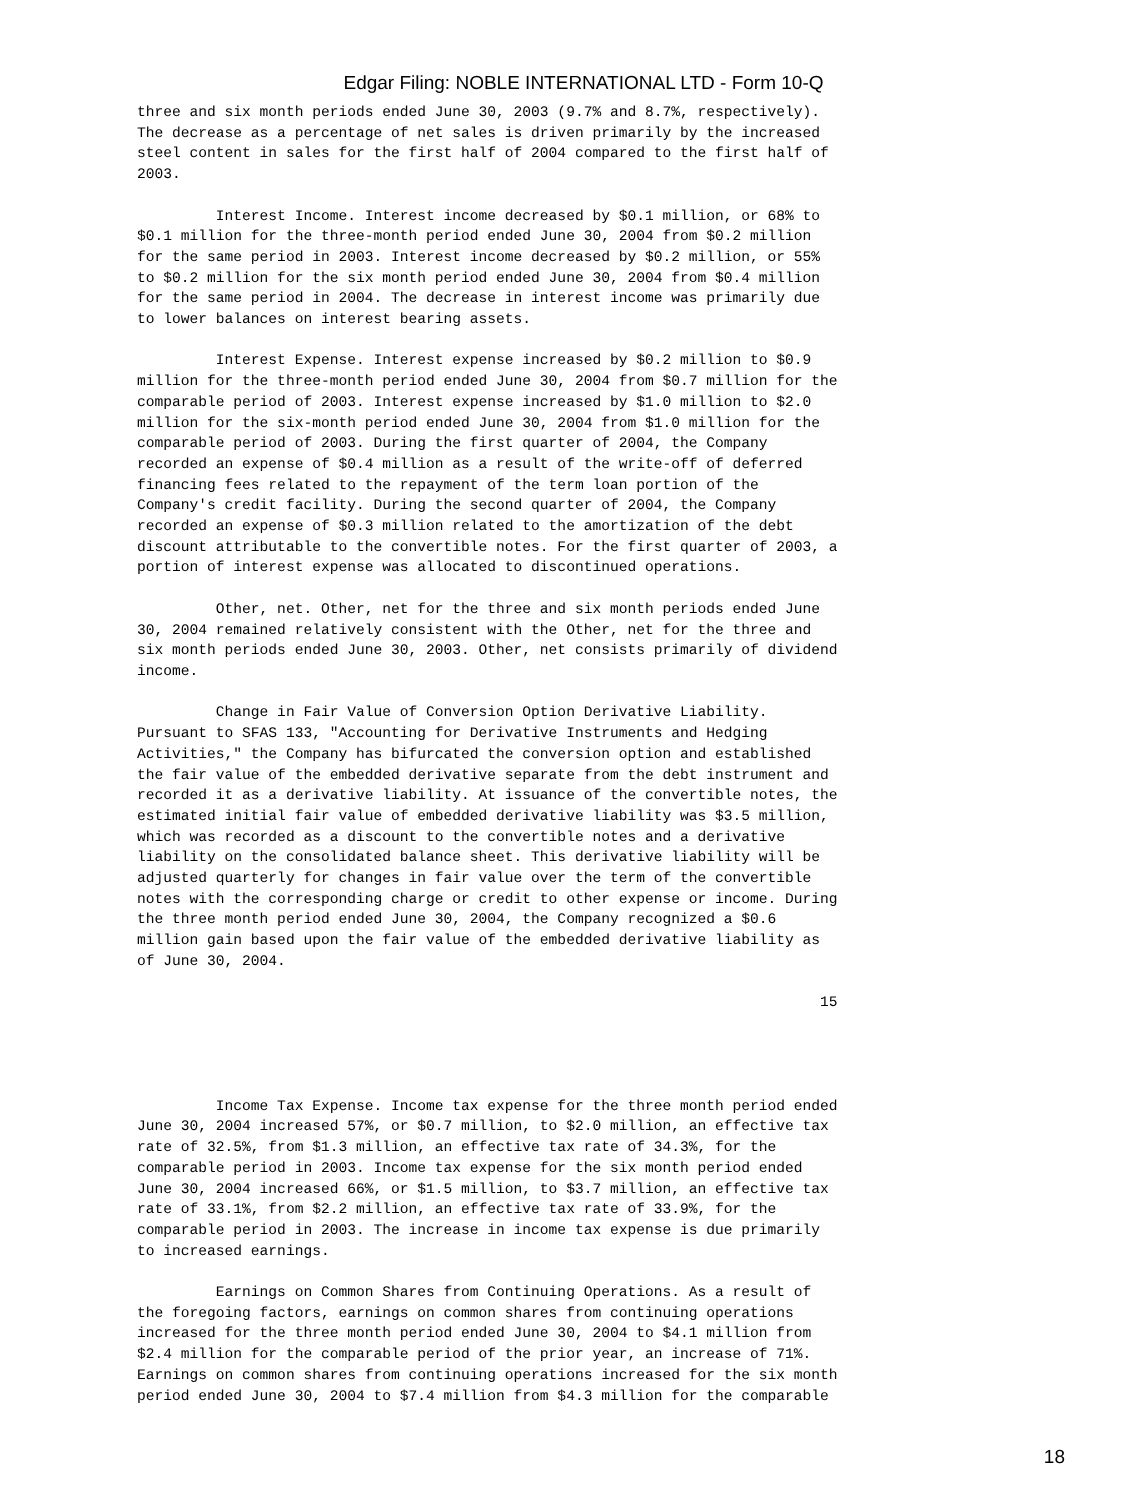Edgar Filing: NOBLE INTERNATIONAL LTD - Form 10-Q
three and six month periods ended June 30, 2003 (9.7% and 8.7%, respectively).
The decrease as a percentage of net sales is driven primarily by the increased
steel content in sales for the first half of 2004 compared to the first half of
2003.

         Interest Income. Interest income decreased by $0.1 million, or 68% to
$0.1 million for the three-month period ended June 30, 2004 from $0.2 million
for the same period in 2003. Interest income decreased by $0.2 million, or 55%
to $0.2 million for the six month period ended June 30, 2004 from $0.4 million
for the same period in 2004. The decrease in interest income was primarily due
to lower balances on interest bearing assets.

         Interest Expense. Interest expense increased by $0.2 million to $0.9
million for the three-month period ended June 30, 2004 from $0.7 million for the
comparable period of 2003. Interest expense increased by $1.0 million to $2.0
million for the six-month period ended June 30, 2004 from $1.0 million for the
comparable period of 2003. During the first quarter of 2004, the Company
recorded an expense of $0.4 million as a result of the write-off of deferred
financing fees related to the repayment of the term loan portion of the
Company's credit facility. During the second quarter of 2004, the Company
recorded an expense of $0.3 million related to the amortization of the debt
discount attributable to the convertible notes. For the first quarter of 2003, a
portion of interest expense was allocated to discontinued operations.

         Other, net. Other, net for the three and six month periods ended June
30, 2004 remained relatively consistent with the Other, net for the three and
six month periods ended June 30, 2003. Other, net consists primarily of dividend
income.

         Change in Fair Value of Conversion Option Derivative Liability.
Pursuant to SFAS 133, "Accounting for Derivative Instruments and Hedging
Activities," the Company has bifurcated the conversion option and established
the fair value of the embedded derivative separate from the debt instrument and
recorded it as a derivative liability. At issuance of the convertible notes, the
estimated initial fair value of embedded derivative liability was $3.5 million,
which was recorded as a discount to the convertible notes and a derivative
liability on the consolidated balance sheet. This derivative liability will be
adjusted quarterly for changes in fair value over the term of the convertible
notes with the corresponding charge or credit to other expense or income. During
the three month period ended June 30, 2004, the Company recognized a $0.6
million gain based upon the fair value of the embedded derivative liability as
of June 30, 2004.

                                                                              15




         Income Tax Expense. Income tax expense for the three month period ended
June 30, 2004 increased 57%, or $0.7 million, to $2.0 million, an effective tax
rate of 32.5%, from $1.3 million, an effective tax rate of 34.3%, for the
comparable period in 2003. Income tax expense for the six month period ended
June 30, 2004 increased 66%, or $1.5 million, to $3.7 million, an effective tax
rate of 33.1%, from $2.2 million, an effective tax rate of 33.9%, for the
comparable period in 2003. The increase in income tax expense is due primarily
to increased earnings.

         Earnings on Common Shares from Continuing Operations. As a result of
the foregoing factors, earnings on common shares from continuing operations
increased for the three month period ended June 30, 2004 to $4.1 million from
$2.4 million for the comparable period of the prior year, an increase of 71%.
Earnings on common shares from continuing operations increased for the six month
period ended June 30, 2004 to $7.4 million from $4.3 million for the comparable
18